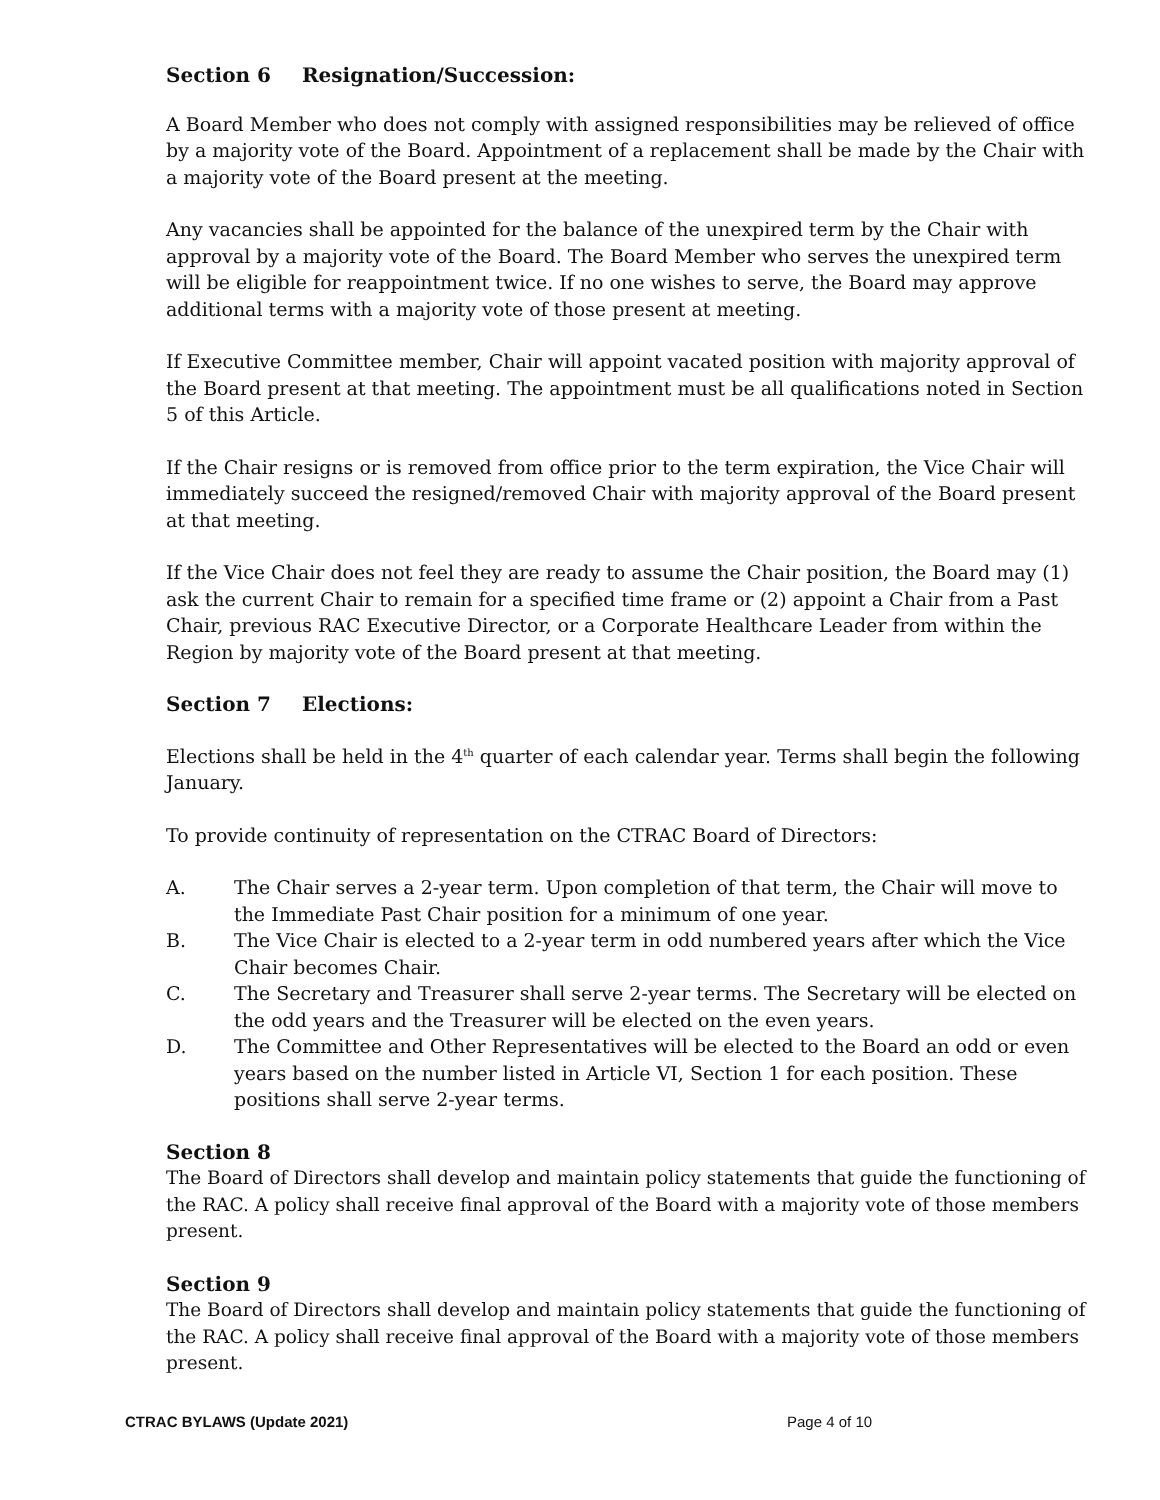Section 6 Resignation/Succession:
A Board Member who does not comply with assigned responsibilities may be relieved of office by a majority vote of the Board. Appointment of a replacement shall be made by the Chair with a majority vote of the Board present at the meeting.
Any vacancies shall be appointed for the balance of the unexpired term by the Chair with approval by a majority vote of the Board. The Board Member who serves the unexpired term will be eligible for reappointment twice. If no one wishes to serve, the Board may approve additional terms with a majority vote of those present at meeting.
If Executive Committee member, Chair will appoint vacated position with majority approval of the Board present at that meeting. The appointment must be all qualifications noted in Section 5 of this Article.
If the Chair resigns or is removed from office prior to the term expiration, the Vice Chair will immediately succeed the resigned/removed Chair with majority approval of the Board present at that meeting.
If the Vice Chair does not feel they are ready to assume the Chair position, the Board may (1) ask the current Chair to remain for a specified time frame or (2) appoint a Chair from a Past Chair, previous RAC Executive Director, or a Corporate Healthcare Leader from within the Region by majority vote of the Board present at that meeting.
Section 7 Elections:
Elections shall be held in the 4<sup>th</sup> quarter of each calendar year. Terms shall begin the following January.
To provide continuity of representation on the CTRAC Board of Directors:
A. The Chair serves a 2-year term. Upon completion of that term, the Chair will move to the Immediate Past Chair position for a minimum of one year.
B. The Vice Chair is elected to a 2-year term in odd numbered years after which the Vice Chair becomes Chair.
C. The Secretary and Treasurer shall serve 2-year terms. The Secretary will be elected on the odd years and the Treasurer will be elected on the even years.
D. The Committee and Other Representatives will be elected to the Board an odd or even years based on the number listed in Article VI, Section 1 for each position. These positions shall serve 2-year terms.
Section 8
The Board of Directors shall develop and maintain policy statements that guide the functioning of the RAC. A policy shall receive final approval of the Board with a majority vote of those members present.
Section 9
The Board of Directors shall develop and maintain policy statements that guide the functioning of the RAC. A policy shall receive final approval of the Board with a majority vote of those members present.
CTRAC BYLAWS (Update 2021) Page 4 of 10